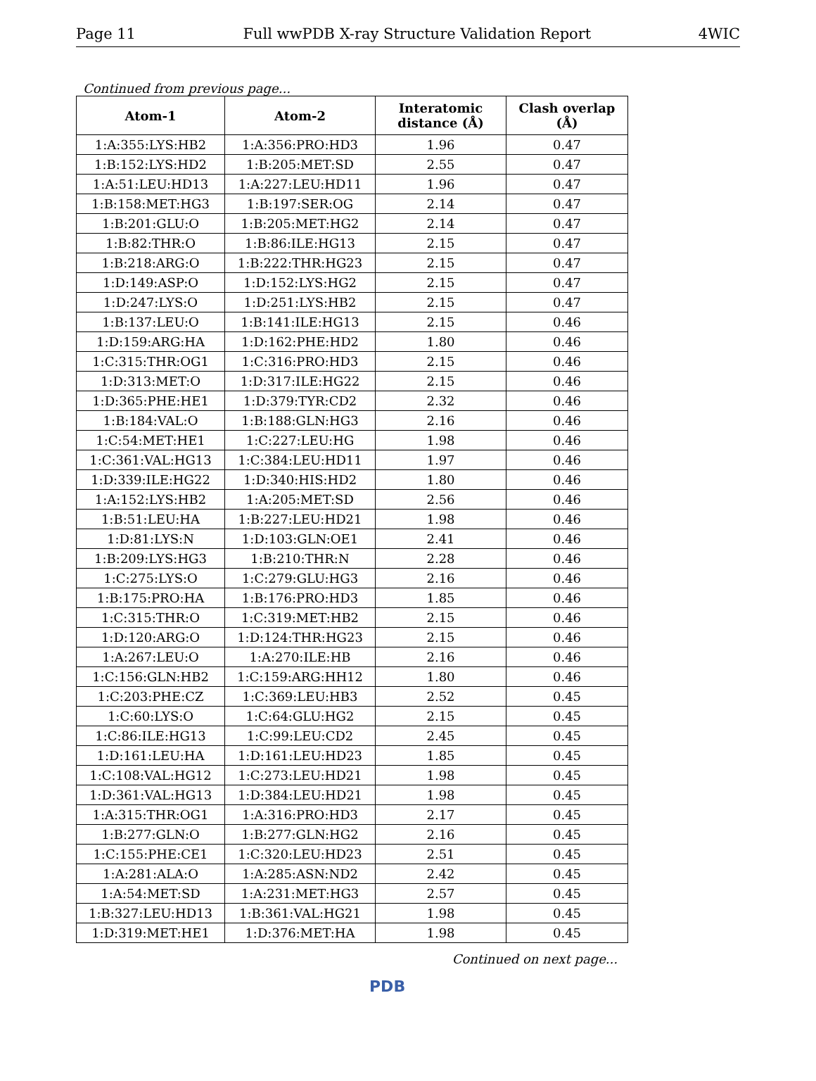Page 11 Full wwPDB X-ray Structure Validation Report 4WIC
Continued from previous page...
| Atom-1 | Atom-2 | Interatomic distance (Å) | Clash overlap (Å) |
| --- | --- | --- | --- |
| 1:A:355:LYS:HB2 | 1:A:356:PRO:HD3 | 1.96 | 0.47 |
| 1:B:152:LYS:HD2 | 1:B:205:MET:SD | 2.55 | 0.47 |
| 1:A:51:LEU:HD13 | 1:A:227:LEU:HD11 | 1.96 | 0.47 |
| 1:B:158:MET:HG3 | 1:B:197:SER:OG | 2.14 | 0.47 |
| 1:B:201:GLU:O | 1:B:205:MET:HG2 | 2.14 | 0.47 |
| 1:B:82:THR:O | 1:B:86:ILE:HG13 | 2.15 | 0.47 |
| 1:B:218:ARG:O | 1:B:222:THR:HG23 | 2.15 | 0.47 |
| 1:D:149:ASP:O | 1:D:152:LYS:HG2 | 2.15 | 0.47 |
| 1:D:247:LYS:O | 1:D:251:LYS:HB2 | 2.15 | 0.47 |
| 1:B:137:LEU:O | 1:B:141:ILE:HG13 | 2.15 | 0.46 |
| 1:D:159:ARG:HA | 1:D:162:PHE:HD2 | 1.80 | 0.46 |
| 1:C:315:THR:OG1 | 1:C:316:PRO:HD3 | 2.15 | 0.46 |
| 1:D:313:MET:O | 1:D:317:ILE:HG22 | 2.15 | 0.46 |
| 1:D:365:PHE:HE1 | 1:D:379:TYR:CD2 | 2.32 | 0.46 |
| 1:B:184:VAL:O | 1:B:188:GLN:HG3 | 2.16 | 0.46 |
| 1:C:54:MET:HE1 | 1:C:227:LEU:HG | 1.98 | 0.46 |
| 1:C:361:VAL:HG13 | 1:C:384:LEU:HD11 | 1.97 | 0.46 |
| 1:D:339:ILE:HG22 | 1:D:340:HIS:HD2 | 1.80 | 0.46 |
| 1:A:152:LYS:HB2 | 1:A:205:MET:SD | 2.56 | 0.46 |
| 1:B:51:LEU:HA | 1:B:227:LEU:HD21 | 1.98 | 0.46 |
| 1:D:81:LYS:N | 1:D:103:GLN:OE1 | 2.41 | 0.46 |
| 1:B:209:LYS:HG3 | 1:B:210:THR:N | 2.28 | 0.46 |
| 1:C:275:LYS:O | 1:C:279:GLU:HG3 | 2.16 | 0.46 |
| 1:B:175:PRO:HA | 1:B:176:PRO:HD3 | 1.85 | 0.46 |
| 1:C:315:THR:O | 1:C:319:MET:HB2 | 2.15 | 0.46 |
| 1:D:120:ARG:O | 1:D:124:THR:HG23 | 2.15 | 0.46 |
| 1:A:267:LEU:O | 1:A:270:ILE:HB | 2.16 | 0.46 |
| 1:C:156:GLN:HB2 | 1:C:159:ARG:HH12 | 1.80 | 0.46 |
| 1:C:203:PHE:CZ | 1:C:369:LEU:HB3 | 2.52 | 0.45 |
| 1:C:60:LYS:O | 1:C:64:GLU:HG2 | 2.15 | 0.45 |
| 1:C:86:ILE:HG13 | 1:C:99:LEU:CD2 | 2.45 | 0.45 |
| 1:D:161:LEU:HA | 1:D:161:LEU:HD23 | 1.85 | 0.45 |
| 1:C:108:VAL:HG12 | 1:C:273:LEU:HD21 | 1.98 | 0.45 |
| 1:D:361:VAL:HG13 | 1:D:384:LEU:HD21 | 1.98 | 0.45 |
| 1:A:315:THR:OG1 | 1:A:316:PRO:HD3 | 2.17 | 0.45 |
| 1:B:277:GLN:O | 1:B:277:GLN:HG2 | 2.16 | 0.45 |
| 1:C:155:PHE:CE1 | 1:C:320:LEU:HD23 | 2.51 | 0.45 |
| 1:A:281:ALA:O | 1:A:285:ASN:ND2 | 2.42 | 0.45 |
| 1:A:54:MET:SD | 1:A:231:MET:HG3 | 2.57 | 0.45 |
| 1:B:327:LEU:HD13 | 1:B:361:VAL:HG21 | 1.98 | 0.45 |
| 1:D:319:MET:HE1 | 1:D:376:MET:HA | 1.98 | 0.45 |
Continued on next page...
PDB